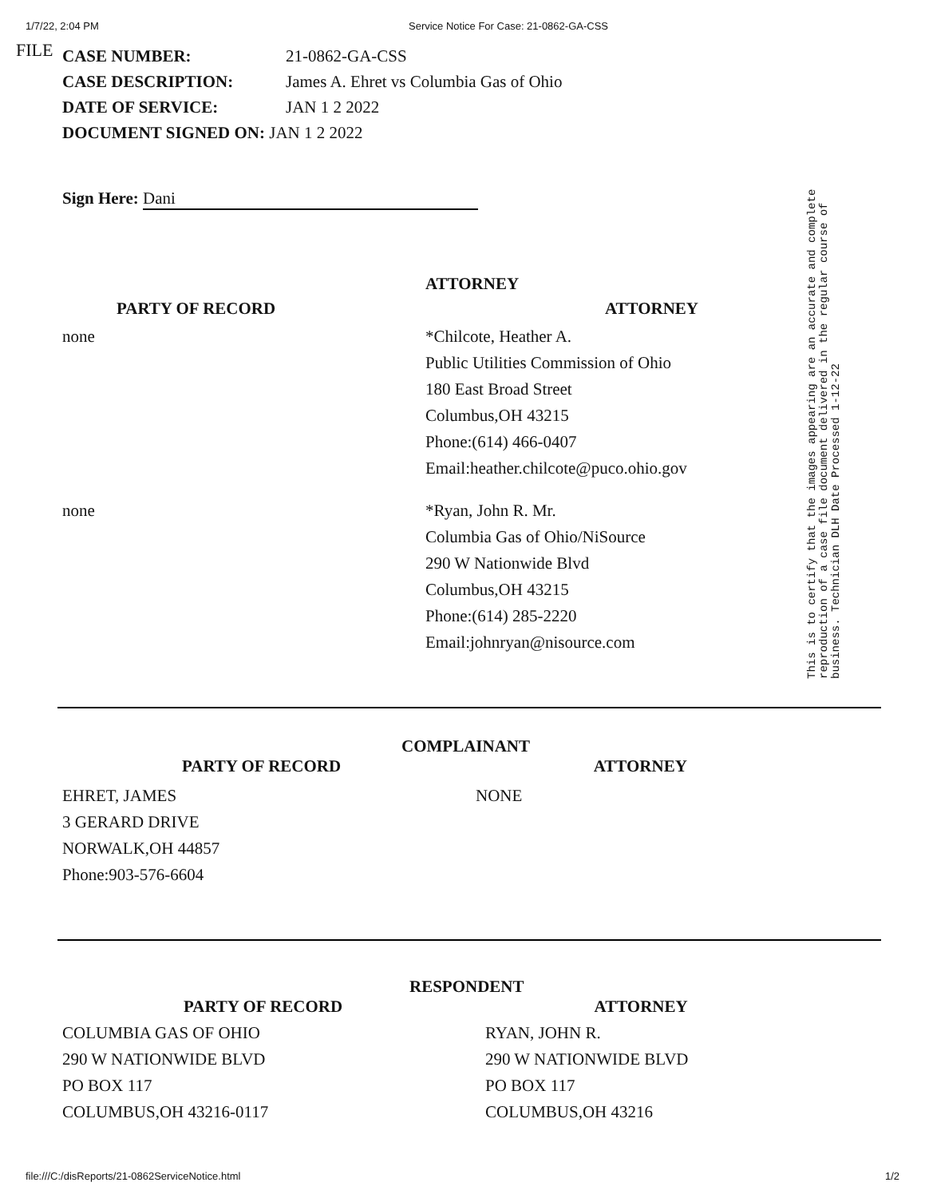1/7/22, 2:04 PM Service Notice For Case: 21-0862-GA-CSS
FILE
CASE NUMBER: 21-0862-GA-CSS
CASE DESCRIPTION: James A. Ehret vs Columbia Gas of Ohio
DATE OF SERVICE: JAN 1 2 2022
DOCUMENT SIGNED ON: JAN 1 2 2022
Sign Here: Dani
ATTORNEY
PARTY OF RECORD ATTORNEY
none *Chilcote, Heather A.
Public Utilities Commission of Ohio
180 East Broad Street
Columbus,OH 43215
Phone:(614) 466-0407
Email:heather.chilcote@puco.ohio.gov
none *Ryan, John R. Mr.
Columbia Gas of Ohio/NiSource
290 W Nationwide Blvd
Columbus,OH 43215
Phone:(614) 285-2220
Email:johnryan@nisource.com
COMPLAINANT
PARTY OF RECORD ATTORNEY
EHRET, JAMES
3 GERARD DRIVE
NORWALK,OH 44857
Phone:903-576-6604
NONE
RESPONDENT
PARTY OF RECORD ATTORNEY
COLUMBIA GAS OF OHIO
290 W NATIONWIDE BLVD
PO BOX 117
COLUMBUS,OH 43216-0117
RYAN, JOHN R.
290 W NATIONWIDE BLVD
PO BOX 117
COLUMBUS,OH 43216
This is to certify that the images appearing are an accurate and complete reproduction of a case file document delivered in the regular course of business. Technician DLH Date Processed 1-12-22
file:///C:/disReports/21-0862ServiceNotice.html 1/2